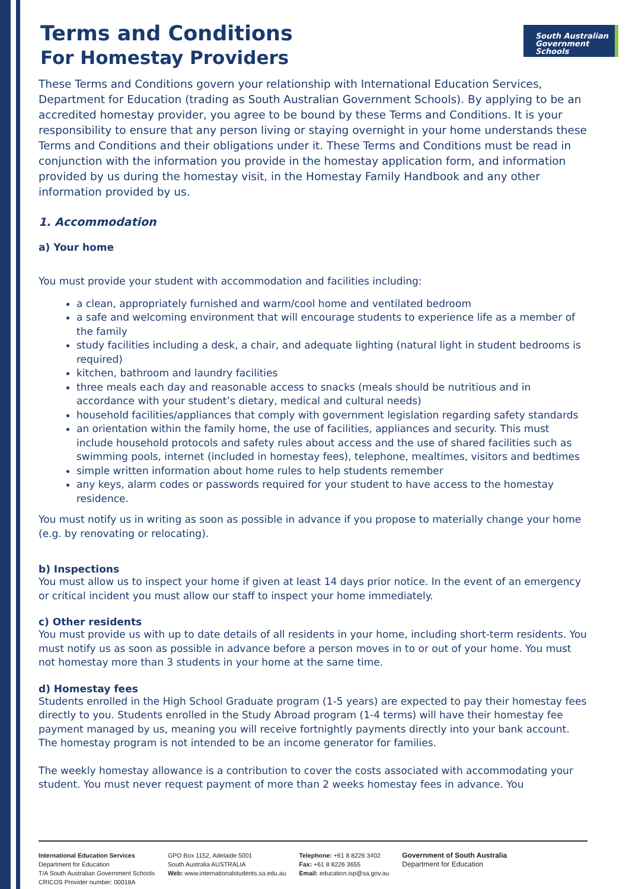South Australian
Government Schools
Terms and Conditions
For Homestay Providers
These Terms and Conditions govern your relationship with International Education Services, Department for Education (trading as South Australian Government Schools). By applying to be an accredited homestay provider, you agree to be bound by these Terms and Conditions. It is your responsibility to ensure that any person living or staying overnight in your home understands these Terms and Conditions and their obligations under it. These Terms and Conditions must be read in conjunction with the information you provide in the homestay application form, and information provided by us during the homestay visit, in the Homestay Family Handbook and any other information provided by us.
1. Accommodation
a) Your home
You must provide your student with accommodation and facilities including:
a clean, appropriately furnished and warm/cool home and ventilated bedroom
a safe and welcoming environment that will encourage students to experience life as a member of the family
study facilities including a desk, a chair, and adequate lighting (natural light in student bedrooms is required)
kitchen, bathroom and laundry facilities
three meals each day and reasonable access to snacks (meals should be nutritious and in accordance with your student’s dietary, medical and cultural needs)
household facilities/appliances that comply with government legislation regarding safety standards
an orientation within the family home, the use of facilities, appliances and security. This must include household protocols and safety rules about access and the use of shared facilities such as swimming pools, internet (included in homestay fees), telephone, mealtimes, visitors and bedtimes
simple written information about home rules to help students remember
any keys, alarm codes or passwords required for your student to have access to the homestay residence.
You must notify us in writing as soon as possible in advance if you propose to materially change your home (e.g. by renovating or relocating).
b) Inspections
You must allow us to inspect your home if given at least 14 days prior notice. In the event of an emergency or critical incident you must allow our staff to inspect your home immediately.
c) Other residents
You must provide us with up to date details of all residents in your home, including short-term residents. You must notify us as soon as possible in advance before a person moves in to or out of your home. You must not homestay more than 3 students in your home at the same time.
d) Homestay fees
Students enrolled in the High School Graduate program (1-5 years) are expected to pay their homestay fees directly to you. Students enrolled in the Study Abroad program (1-4 terms) will have their homestay fee payment managed by us, meaning you will receive fortnightly payments directly into your bank account. The homestay program is not intended to be an income generator for families.
The weekly homestay allowance is a contribution to cover the costs associated with accommodating your student. You must never request payment of more than 2 weeks homestay fees in advance. You
International Education Services
Department for Education
T/A South Australian Government Schools
CRICOS Provider number: 00018A
GPO Box 1152, Adelaide 5001
South Australia AUSTRALIA
Web: www.internationalstudents.sa.edu.au
Telephone: +61 8 8226 3402
Fax: +61 8 8226 3655
Email: education.isp@sa.gov.au
Government of South Australia
Department for Education